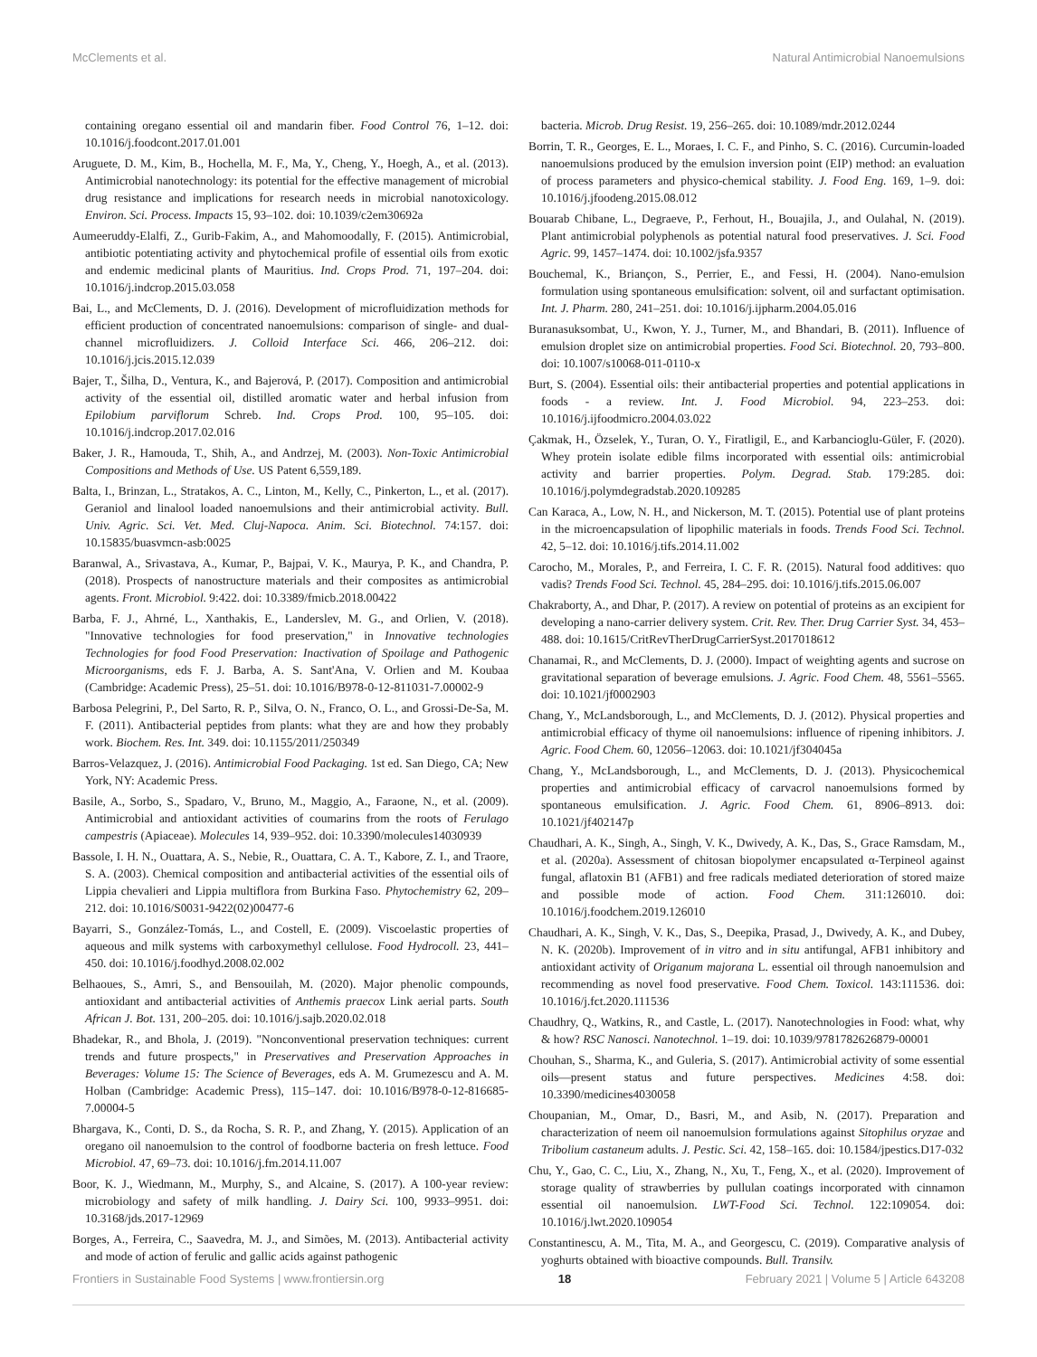McClements et al. Natural Antimicrobial Nanoemulsions
containing oregano essential oil and mandarin fiber. Food Control 76, 1–12. doi: 10.1016/j.foodcont.2017.01.001
Aruguete, D. M., Kim, B., Hochella, M. F., Ma, Y., Cheng, Y., Hoegh, A., et al. (2013). Antimicrobial nanotechnology: its potential for the effective management of microbial drug resistance and implications for research needs in microbial nanotoxicology. Environ. Sci. Process. Impacts 15, 93–102. doi: 10.1039/c2em30692a
Aumeeruddy-Elalfi, Z., Gurib-Fakim, A., and Mahomoodally, F. (2015). Antimicrobial, antibiotic potentiating activity and phytochemical profile of essential oils from exotic and endemic medicinal plants of Mauritius. Ind. Crops Prod. 71, 197–204. doi: 10.1016/j.indcrop.2015.03.058
Bai, L., and McClements, D. J. (2016). Development of microfluidization methods for efficient production of concentrated nanoemulsions: comparison of single- and dual-channel microfluidizers. J. Colloid Interface Sci. 466, 206–212. doi: 10.1016/j.jcis.2015.12.039
Bajer, T., Šilha, D., Ventura, K., and Bajerová, P. (2017). Composition and antimicrobial activity of the essential oil, distilled aromatic water and herbal infusion from Epilobium parviflorum Schreb. Ind. Crops Prod. 100, 95–105. doi: 10.1016/j.indcrop.2017.02.016
Baker, J. R., Hamouda, T., Shih, A., and Andrzej, M. (2003). Non-Toxic Antimicrobial Compositions and Methods of Use. US Patent 6,559,189.
Balta, I., Brinzan, L., Stratakos, A. C., Linton, M., Kelly, C., Pinkerton, L., et al. (2017). Geraniol and linalool loaded nanoemulsions and their antimicrobial activity. Bull. Univ. Agric. Sci. Vet. Med. Cluj-Napoca. Anim. Sci. Biotechnol. 74:157. doi: 10.15835/buasvmcn-asb:0025
Baranwal, A., Srivastava, A., Kumar, P., Bajpai, V. K., Maurya, P. K., and Chandra, P. (2018). Prospects of nanostructure materials and their composites as antimicrobial agents. Front. Microbiol. 9:422. doi: 10.3389/fmicb.2018.00422
Barba, F. J., Ahrné, L., Xanthakis, E., Landerslev, M. G., and Orlien, V. (2018). "Innovative technologies for food preservation," in Innovative technologies Technologies for food Food Preservation: Inactivation of Spoilage and Pathogenic Microorganisms, eds F. J. Barba, A. S. Sant'Ana, V. Orlien and M. Koubaa (Cambridge: Academic Press), 25–51. doi: 10.1016/B978-0-12-811031-7.00002-9
Barbosa Pelegrini, P., Del Sarto, R. P., Silva, O. N., Franco, O. L., and Grossi-De-Sa, M. F. (2011). Antibacterial peptides from plants: what they are and how they probably work. Biochem. Res. Int. 349. doi: 10.1155/2011/250349
Barros-Velazquez, J. (2016). Antimicrobial Food Packaging. 1st ed. San Diego, CA; New York, NY: Academic Press.
Basile, A., Sorbo, S., Spadaro, V., Bruno, M., Maggio, A., Faraone, N., et al. (2009). Antimicrobial and antioxidant activities of coumarins from the roots of Ferulago campestris (Apiaceae). Molecules 14, 939–952. doi: 10.3390/molecules14030939
Bassole, I. H. N., Ouattara, A. S., Nebie, R., Ouattara, C. A. T., Kabore, Z. I., and Traore, S. A. (2003). Chemical composition and antibacterial activities of the essential oils of Lippia chevalieri and Lippia multiflora from Burkina Faso. Phytochemistry 62, 209–212. doi: 10.1016/S0031-9422(02)00477-6
Bayarri, S., González-Tomás, L., and Costell, E. (2009). Viscoelastic properties of aqueous and milk systems with carboxymethyl cellulose. Food Hydrocoll. 23, 441–450. doi: 10.1016/j.foodhyd.2008.02.002
Belhaoues, S., Amri, S., and Bensouilah, M. (2020). Major phenolic compounds, antioxidant and antibacterial activities of Anthemis praecox Link aerial parts. South African J. Bot. 131, 200–205. doi: 10.1016/j.sajb.2020.02.018
Bhadekar, R., and Bhola, J. (2019). "Nonconventional preservation techniques: current trends and future prospects," in Preservatives and Preservation Approaches in Beverages: Volume 15: The Science of Beverages, eds A. M. Grumezescu and A. M. Holban (Cambridge: Academic Press), 115–147. doi: 10.1016/B978-0-12-816685-7.00004-5
Bhargava, K., Conti, D. S., da Rocha, S. R. P., and Zhang, Y. (2015). Application of an oregano oil nanoemulsion to the control of foodborne bacteria on fresh lettuce. Food Microbiol. 47, 69–73. doi: 10.1016/j.fm.2014.11.007
Boor, K. J., Wiedmann, M., Murphy, S., and Alcaine, S. (2017). A 100-year review: microbiology and safety of milk handling. J. Dairy Sci. 100, 9933–9951. doi: 10.3168/jds.2017-12969
Borges, A., Ferreira, C., Saavedra, M. J., and Simões, M. (2013). Antibacterial activity and mode of action of ferulic and gallic acids against pathogenic
bacteria. Microb. Drug Resist. 19, 256–265. doi: 10.1089/mdr.2012.0244
Borrin, T. R., Georges, E. L., Moraes, I. C. F., and Pinho, S. C. (2016). Curcumin-loaded nanoemulsions produced by the emulsion inversion point (EIP) method: an evaluation of process parameters and physico-chemical stability. J. Food Eng. 169, 1–9. doi: 10.1016/j.jfoodeng.2015.08.012
Bouarab Chibane, L., Degraeve, P., Ferhout, H., Bouajila, J., and Oulahal, N. (2019). Plant antimicrobial polyphenols as potential natural food preservatives. J. Sci. Food Agric. 99, 1457–1474. doi: 10.1002/jsfa.9357
Bouchemal, K., Briançon, S., Perrier, E., and Fessi, H. (2004). Nano-emulsion formulation using spontaneous emulsification: solvent, oil and surfactant optimisation. Int. J. Pharm. 280, 241–251. doi: 10.1016/j.ijpharm.2004.05.016
Buranasuksombat, U., Kwon, Y. J., Turner, M., and Bhandari, B. (2011). Influence of emulsion droplet size on antimicrobial properties. Food Sci. Biotechnol. 20, 793–800. doi: 10.1007/s10068-011-0110-x
Burt, S. (2004). Essential oils: their antibacterial properties and potential applications in foods - a review. Int. J. Food Microbiol. 94, 223–253. doi: 10.1016/j.ijfoodmicro.2004.03.022
Çakmak, H., Özselek, Y., Turan, O. Y., Firatligil, E., and Karbancioglu-Güler, F. (2020). Whey protein isolate edible films incorporated with essential oils: antimicrobial activity and barrier properties. Polym. Degrad. Stab. 179:285. doi: 10.1016/j.polymdegradstab.2020.109285
Can Karaca, A., Low, N. H., and Nickerson, M. T. (2015). Potential use of plant proteins in the microencapsulation of lipophilic materials in foods. Trends Food Sci. Technol. 42, 5–12. doi: 10.1016/j.tifs.2014.11.002
Carocho, M., Morales, P., and Ferreira, I. C. F. R. (2015). Natural food additives: quo vadis? Trends Food Sci. Technol. 45, 284–295. doi: 10.1016/j.tifs.2015.06.007
Chakraborty, A., and Dhar, P. (2017). A review on potential of proteins as an excipient for developing a nano-carrier delivery system. Crit. Rev. Ther. Drug Carrier Syst. 34, 453–488. doi: 10.1615/CritRevTherDrugCarrierSyst.2017018612
Chanamai, R., and McClements, D. J. (2000). Impact of weighting agents and sucrose on gravitational separation of beverage emulsions. J. Agric. Food Chem. 48, 5561–5565. doi: 10.1021/jf0002903
Chang, Y., McLandsborough, L., and McClements, D. J. (2012). Physical properties and antimicrobial efficacy of thyme oil nanoemulsions: influence of ripening inhibitors. J. Agric. Food Chem. 60, 12056–12063. doi: 10.1021/jf304045a
Chang, Y., McLandsborough, L., and McClements, D. J. (2013). Physicochemical properties and antimicrobial efficacy of carvacrol nanoemulsions formed by spontaneous emulsification. J. Agric. Food Chem. 61, 8906–8913. doi: 10.1021/jf402147p
Chaudhari, A. K., Singh, A., Singh, V. K., Dwivedy, A. K., Das, S., Grace Ramsdam, M., et al. (2020a). Assessment of chitosan biopolymer encapsulated α-Terpineol against fungal, aflatoxin B1 (AFB1) and free radicals mediated deterioration of stored maize and possible mode of action. Food Chem. 311:126010. doi: 10.1016/j.foodchem.2019.126010
Chaudhari, A. K., Singh, V. K., Das, S., Deepika, Prasad, J., Dwivedy, A. K., and Dubey, N. K. (2020b). Improvement of in vitro and in situ antifungal, AFB1 inhibitory and antioxidant activity of Origanum majorana L. essential oil through nanoemulsion and recommending as novel food preservative. Food Chem. Toxicol. 143:111536. doi: 10.1016/j.fct.2020.111536
Chaudhry, Q., Watkins, R., and Castle, L. (2017). Nanotechnologies in Food: what, why & how? RSC Nanosci. Nanotechnol. 1–19. doi: 10.1039/9781782626879-00001
Chouhan, S., Sharma, K., and Guleria, S. (2017). Antimicrobial activity of some essential oils—present status and future perspectives. Medicines 4:58. doi: 10.3390/medicines4030058
Choupanian, M., Omar, D., Basri, M., and Asib, N. (2017). Preparation and characterization of neem oil nanoemulsion formulations against Sitophilus oryzae and Tribolium castaneum adults. J. Pestic. Sci. 42, 158–165. doi: 10.1584/jpestics.D17-032
Chu, Y., Gao, C. C., Liu, X., Zhang, N., Xu, T., Feng, X., et al. (2020). Improvement of storage quality of strawberries by pullulan coatings incorporated with cinnamon essential oil nanoemulsion. LWT-Food Sci. Technol. 122:109054. doi: 10.1016/j.lwt.2020.109054
Constantinescu, A. M., Tita, M. A., and Georgescu, C. (2019). Comparative analysis of yoghurts obtained with bioactive compounds. Bull. Transilv.
Frontiers in Sustainable Food Systems | www.frontiersin.org 18 February 2021 | Volume 5 | Article 643208